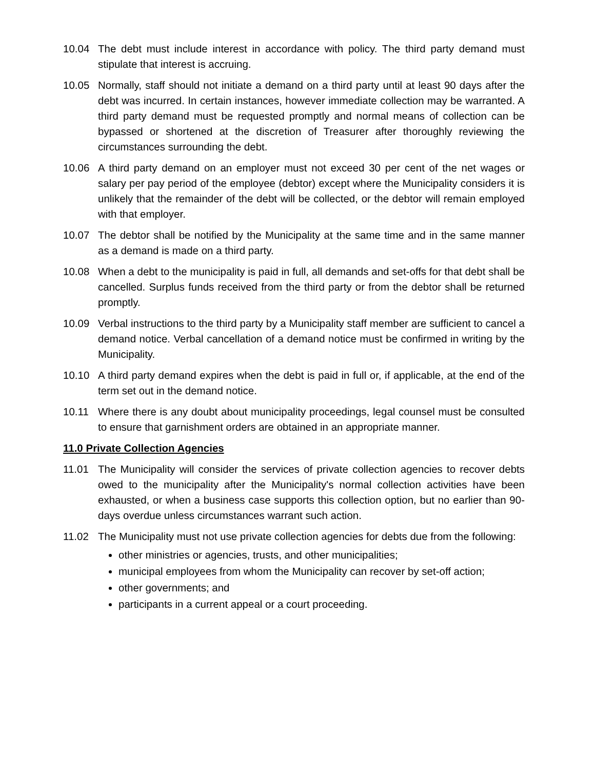10.04 The debt must include interest in accordance with policy. The third party demand must stipulate that interest is accruing.
10.05 Normally, staff should not initiate a demand on a third party until at least 90 days after the debt was incurred. In certain instances, however immediate collection may be warranted. A third party demand must be requested promptly and normal means of collection can be bypassed or shortened at the discretion of Treasurer after thoroughly reviewing the circumstances surrounding the debt.
10.06 A third party demand on an employer must not exceed 30 per cent of the net wages or salary per pay period of the employee (debtor) except where the Municipality considers it is unlikely that the remainder of the debt will be collected, or the debtor will remain employed with that employer.
10.07 The debtor shall be notified by the Municipality at the same time and in the same manner as a demand is made on a third party.
10.08 When a debt to the municipality is paid in full, all demands and set-offs for that debt shall be cancelled. Surplus funds received from the third party or from the debtor shall be returned promptly.
10.09 Verbal instructions to the third party by a Municipality staff member are sufficient to cancel a demand notice. Verbal cancellation of a demand notice must be confirmed in writing by the Municipality.
10.10 A third party demand expires when the debt is paid in full or, if applicable, at the end of the term set out in the demand notice.
10.11 Where there is any doubt about municipality proceedings, legal counsel must be consulted to ensure that garnishment orders are obtained in an appropriate manner.
11.0 Private Collection Agencies
11.01 The Municipality will consider the services of private collection agencies to recover debts owed to the municipality after the Municipality's normal collection activities have been exhausted, or when a business case supports this collection option, but no earlier than 90-days overdue unless circumstances warrant such action.
11.02 The Municipality must not use private collection agencies for debts due from the following:
other ministries or agencies, trusts, and other municipalities;
municipal employees from whom the Municipality can recover by set-off action;
other governments; and
participants in a current appeal or a court proceeding.